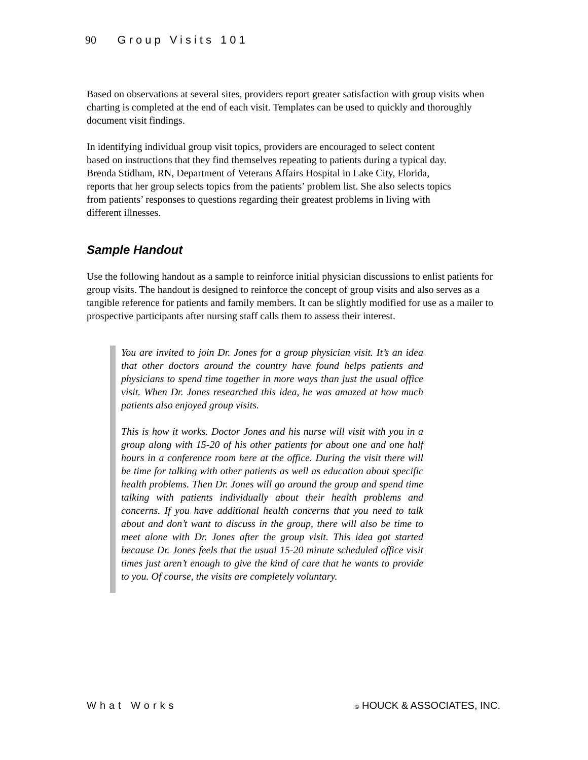90 Group Visits 101
Based on observations at several sites, providers report greater satisfaction with group visits when charting is completed at the end of each visit. Templates can be used to quickly and thoroughly document visit findings.
In identifying individual group visit topics, providers are encouraged to select content based on instructions that they find themselves repeating to patients during a typical day. Brenda Stidham, RN, Department of Veterans Affairs Hospital in Lake City, Florida, reports that her group selects topics from the patients’ problem list. She also selects topics from patients’ responses to questions regarding their greatest problems in living with different illnesses.
Sample Handout
Use the following handout as a sample to reinforce initial physician discussions to enlist patients for group visits. The handout is designed to reinforce the concept of group visits and also serves as a tangible reference for patients and family members. It can be slightly modified for use as a mailer to prospective participants after nursing staff calls them to assess their interest.
You are invited to join Dr. Jones for a group physician visit. It’s an idea that other doctors around the country have found helps patients and physicians to spend time together in more ways than just the usual office visit. When Dr. Jones researched this idea, he was amazed at how much patients also enjoyed group visits.
This is how it works. Doctor Jones and his nurse will visit with you in a group along with 15-20 of his other patients for about one and one half hours in a conference room here at the office. During the visit there will be time for talking with other patients as well as education about specific health problems. Then Dr. Jones will go around the group and spend time talking with patients individually about their health problems and concerns. If you have additional health concerns that you need to talk about and don’t want to discuss in the group, there will also be time to meet alone with Dr. Jones after the group visit. This idea got started because Dr. Jones feels that the usual 15-20 minute scheduled office visit times just aren’t enough to give the kind of care that he wants to provide to you. Of course, the visits are completely voluntary.
What Works © HOUCK & ASSOCIATES, INC.